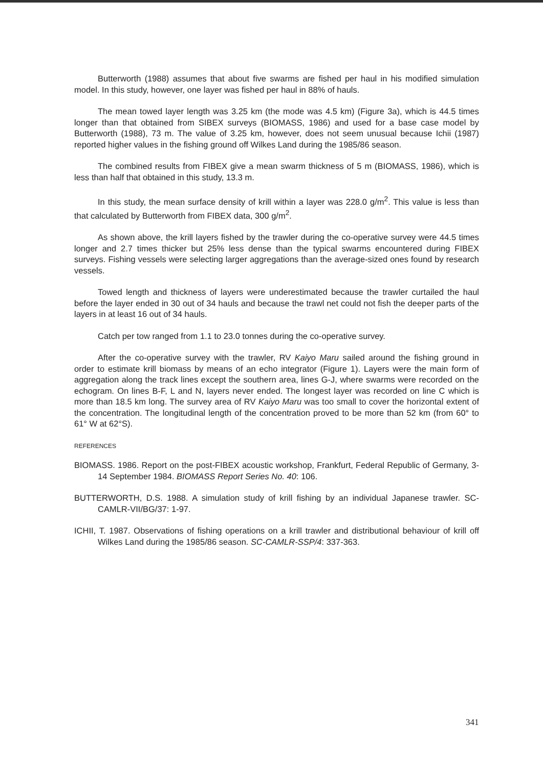Butterworth (1988) assumes that about five swarms are fished per haul in his modified simulation model. In this study, however, one layer was fished per haul in 88% of hauls.
The mean towed layer length was 3.25 km (the mode was 4.5 km) (Figure 3a), which is 44.5 times longer than that obtained from SIBEX surveys (BIOMASS, 1986) and used for a base case model by Butterworth (1988), 73 m. The value of 3.25 km, however, does not seem unusual because Ichii (1987) reported higher values in the fishing ground off Wilkes Land during the 1985/86 season.
The combined results from FIBEX give a mean swarm thickness of 5 m (BIOMASS, 1986), which is less than half that obtained in this study, 13.3 m.
In this study, the mean surface density of krill within a layer was 228.0 g/m<sup>2</sup>. This value is less than that calculated by Butterworth from FIBEX data, 300 g/m<sup>2</sup>.
As shown above, the krill layers fished by the trawler during the co-operative survey were 44.5 times longer and 2.7 times thicker but 25% less dense than the typical swarms encountered during FIBEX surveys. Fishing vessels were selecting larger aggregations than the average-sized ones found by research vessels.
Towed length and thickness of layers were underestimated because the trawler curtailed the haul before the layer ended in 30 out of 34 hauls and because the trawl net could not fish the deeper parts of the layers in at least 16 out of 34 hauls.
Catch per tow ranged from 1.1 to 23.0 tonnes during the co-operative survey.
After the co-operative survey with the trawler, RV Kaiyo Maru sailed around the fishing ground in order to estimate krill biomass by means of an echo integrator (Figure 1). Layers were the main form of aggregation along the track lines except the southern area, lines G-J, where swarms were recorded on the echogram. On lines B-F, L and N, layers never ended. The longest layer was recorded on line C which is more than 18.5 km long. The survey area of RV Kaiyo Maru was too small to cover the horizontal extent of the concentration. The longitudinal length of the concentration proved to be more than 52 km (from 60° to 61° W at 62°S).
REFERENCES
BIOMASS. 1986. Report on the post-FIBEX acoustic workshop, Frankfurt, Federal Republic of Germany, 3-14 September 1984. BIOMASS Report Series No. 40: 106.
BUTTERWORTH, D.S. 1988. A simulation study of krill fishing by an individual Japanese trawler. SC-CAMLR-VII/BG/37: 1-97.
ICHII, T. 1987. Observations of fishing operations on a krill trawler and distributional behaviour of krill off Wilkes Land during the 1985/86 season. SC-CAMLR-SSP/4: 337-363.
341